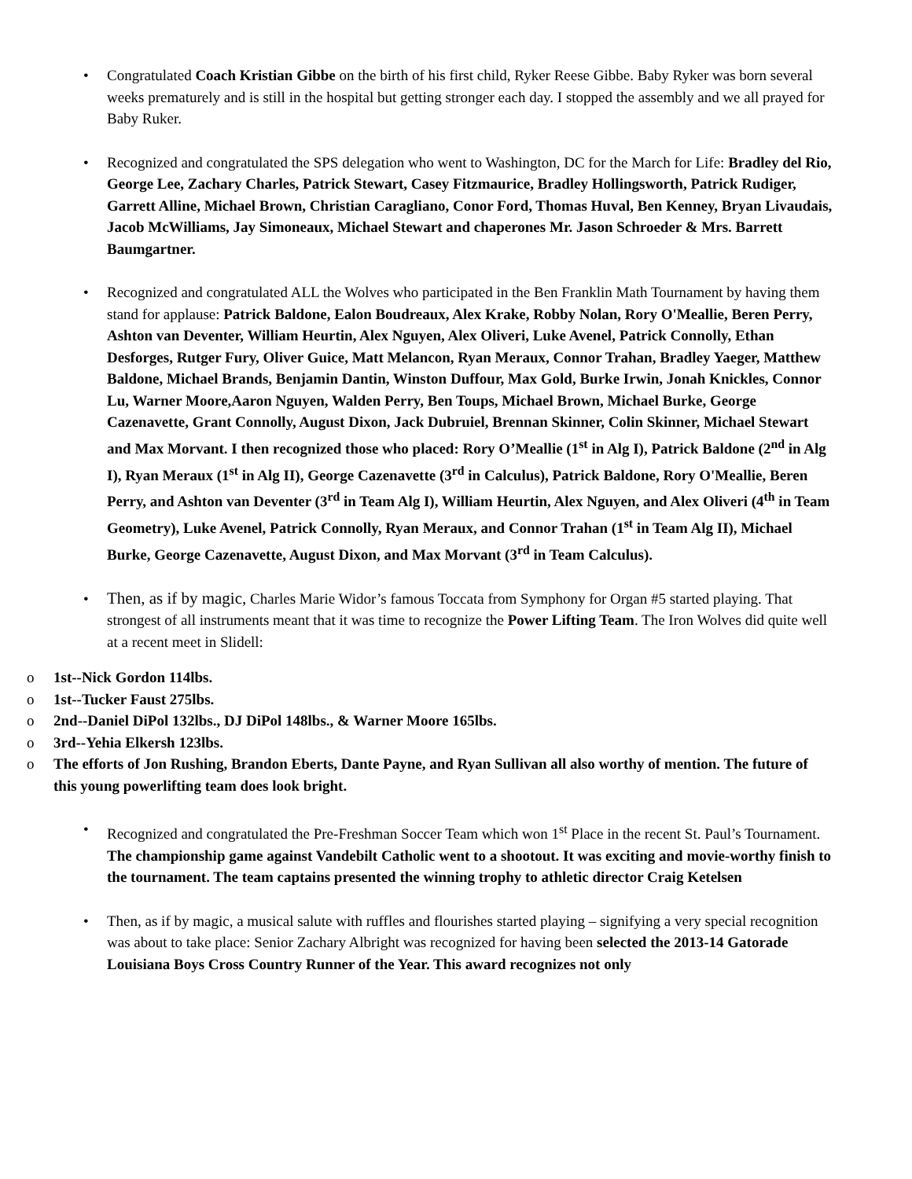• Congratulated Coach Kristian Gibbe on the birth of his first child, Ryker Reese Gibbe. Baby Ryker was born several weeks prematurely and is still in the hospital but getting stronger each day. I stopped the assembly and we all prayed for Baby Ruker.
• Recognized and congratulated the SPS delegation who went to Washington, DC for the March for Life: Bradley del Rio, George Lee, Zachary Charles, Patrick Stewart, Casey Fitzmaurice, Bradley Hollingsworth, Patrick Rudiger, Garrett Alline, Michael Brown, Christian Caragliano, Conor Ford, Thomas Huval, Ben Kenney, Bryan Livaudais, Jacob McWilliams, Jay Simoneaux, Michael Stewart and chaperones Mr. Jason Schroeder & Mrs. Barrett Baumgartner.
• Recognized and congratulated ALL the Wolves who participated in the Ben Franklin Math Tournament by having them stand for applause: Patrick Baldone, Ealon Boudreaux, Alex Krake, Robby Nolan, Rory O'Meallie, Beren Perry, Ashton van Deventer, William Heurtin, Alex Nguyen, Alex Oliveri, Luke Avenel, Patrick Connolly, Ethan Desforges, Rutger Fury, Oliver Guice, Matt Melancon, Ryan Meraux, Connor Trahan, Bradley Yaeger, Matthew Baldone, Michael Brands, Benjamin Dantin, Winston Duffour, Max Gold, Burke Irwin, Jonah Knickles, Connor Lu, Warner Moore,Aaron Nguyen, Walden Perry, Ben Toups, Michael Brown, Michael Burke, George Cazenavette, Grant Connolly, August Dixon, Jack Dubruiel, Brennan Skinner, Colin Skinner, Michael Stewart and Max Morvant. I then recognized those who placed: Rory O’Meallie (1<sup>st</sup> in Alg I), Patrick Baldone (2<sup>nd</sup> in Alg I), Ryan Meraux (1<sup>st</sup> in Alg II), George Cazenavette (3<sup>rd</sup> in Calculus), Patrick Baldone, Rory O'Meallie, Beren Perry, and Ashton van Deventer (3<sup>rd</sup> in Team Alg I), William Heurtin, Alex Nguyen, and Alex Oliveri (4<sup>th</sup> in Team Geometry), Luke Avenel, Patrick Connolly, Ryan Meraux, and Connor Trahan (1<sup>st</sup> in Team Alg II), Michael Burke, George Cazenavette, August Dixon, and Max Morvant (3<sup>rd</sup> in Team Calculus).
• Then, as if by magic, Charles Marie Widor’s famous Toccata from Symphony for Organ #5 started playing. That strongest of all instruments meant that it was time to recognize the Power Lifting Team. The Iron Wolves did quite well at a recent meet in Slidell:
o 1st--Nick Gordon 114lbs.
o 1st--Tucker Faust 275lbs.
o 2nd--Daniel DiPol 132lbs., DJ DiPol 148lbs., & Warner Moore 165lbs.
o 3rd--Yehia Elkersh 123lbs.
o The efforts of Jon Rushing, Brandon Eberts, Dante Payne, and Ryan Sullivan all also worthy of mention. The future of this young powerlifting team does look bright.
• Recognized and congratulated the Pre-Freshman Soccer Team which won 1<sup>st</sup> Place in the recent St. Paul’s Tournament. The championship game against Vandebilt Catholic went to a shootout. It was exciting and movie-worthy finish to the tournament. The team captains presented the winning trophy to athletic director Craig Ketelsen
• Then, as if by magic, a musical salute with ruffles and flourishes started playing – signifying a very special recognition was about to take place: Senior Zachary Albright was recognized for having been selected the 2013-14 Gatorade Louisiana Boys Cross Country Runner of the Year. This award recognizes not only